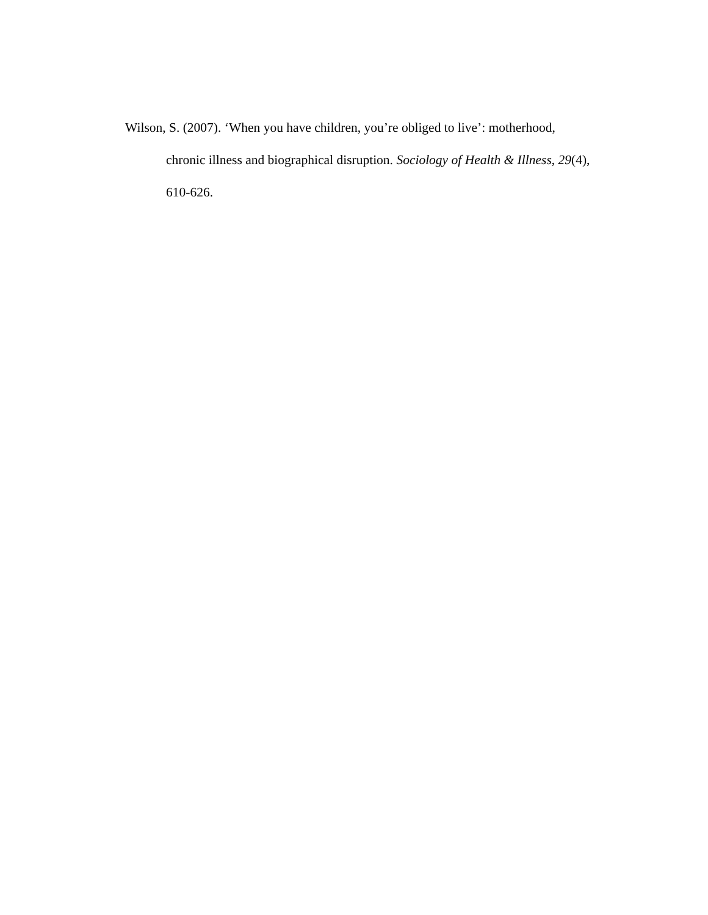Wilson, S. (2007). ‘When you have children, you’re obliged to live’: motherhood,
chronic illness and biographical disruption. Sociology of Health & Illness, 29(4),
610-626.